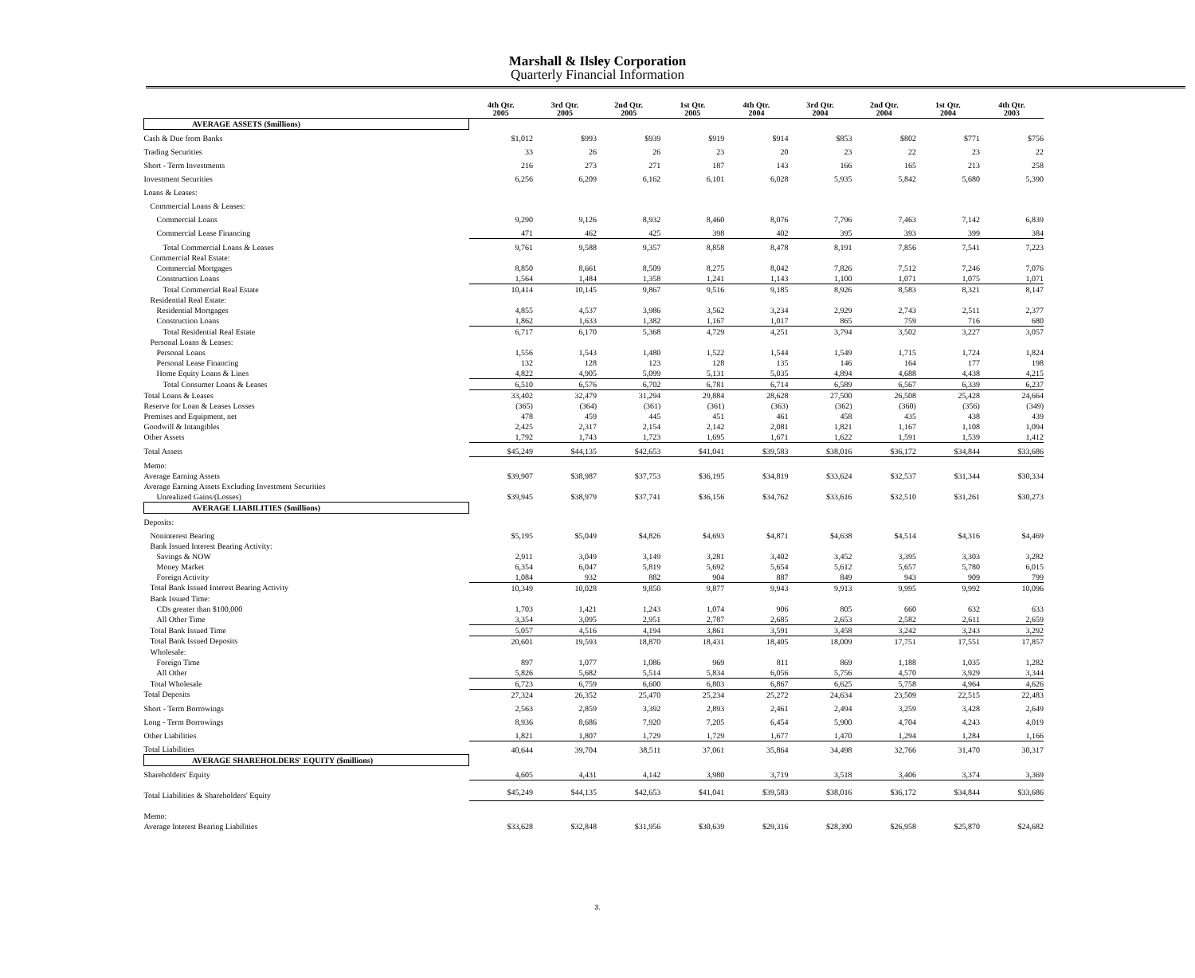Marshall & Ilsley Corporation
Quarterly Financial Information
| | 4th Qtr. 2005 | 3rd Qtr. 2005 | 2nd Qtr. 2005 | 1st Qtr. 2005 | 4th Qtr. 2004 | 3rd Qtr. 2004 | 2nd Qtr. 2004 | 1st Qtr. 2004 | 4th Qtr. 2003 |
| --- | --- | --- | --- | --- | --- | --- | --- | --- | --- |
| AVERAGE ASSETS ($millions) | | | | | | | | | |
| Cash & Due from Banks | $1,012 | $993 | $939 | $919 | $914 | $853 | $802 | $771 | $756 |
| Trading Securities | 33 | 26 | 26 | 23 | 20 | 23 | 22 | 23 | 22 |
| Short - Term Investments | 216 | 273 | 271 | 187 | 143 | 166 | 165 | 213 | 258 |
| Investment Securities | 6,256 | 6,209 | 6,162 | 6,101 | 6,028 | 5,935 | 5,842 | 5,680 | 5,390 |
| Loans & Leases: | | | | | | | | | |
| Commercial Loans & Leases: | | | | | | | | | |
| Commercial Loans | 9,290 | 9,126 | 8,932 | 8,460 | 8,076 | 7,796 | 7,463 | 7,142 | 6,839 |
| Commercial Lease Financing | 471 | 462 | 425 | 398 | 402 | 395 | 393 | 399 | 384 |
| Total Commercial Loans & Leases | 9,761 | 9,588 | 9,357 | 8,858 | 8,478 | 8,191 | 7,856 | 7,541 | 7,223 |
| Commercial Real Estate: | | | | | | | | | |
| Commercial Mortgages | 8,850 | 8,661 | 8,509 | 8,275 | 8,042 | 7,826 | 7,512 | 7,246 | 7,076 |
| Construction Loans | 1,564 | 1,484 | 1,358 | 1,241 | 1,143 | 1,100 | 1,071 | 1,075 | 1,071 |
| Total Commercial Real Estate | 10,414 | 10,145 | 9,867 | 9,516 | 9,185 | 8,926 | 8,583 | 8,321 | 8,147 |
| Residential Real Estate: | | | | | | | | | |
| Residential Mortgages | 4,855 | 4,537 | 3,986 | 3,562 | 3,234 | 2,929 | 2,743 | 2,511 | 2,377 |
| Construction Loans | 1,862 | 1,633 | 1,382 | 1,167 | 1,017 | 865 | 759 | 716 | 680 |
| Total Residential Real Estate | 6,717 | 6,170 | 5,368 | 4,729 | 4,251 | 3,794 | 3,502 | 3,227 | 3,057 |
| Personal Loans & Leases: | | | | | | | | | |
| Personal Loans | 1,556 | 1,543 | 1,480 | 1,522 | 1,544 | 1,549 | 1,715 | 1,724 | 1,824 |
| Personal Lease Financing | 132 | 128 | 123 | 128 | 135 | 146 | 164 | 177 | 198 |
| Home Equity Loans & Lines | 4,822 | 4,905 | 5,099 | 5,131 | 5,035 | 4,894 | 4,688 | 4,438 | 4,215 |
| Total Consumer Loans & Leases | 6,510 | 6,576 | 6,702 | 6,781 | 6,714 | 6,589 | 6,567 | 6,339 | 6,237 |
| Total Loans & Leases | 33,402 | 32,479 | 31,294 | 29,884 | 28,628 | 27,500 | 26,508 | 25,428 | 24,664 |
| Reserve for Loan & Leases Losses | (365) | (364) | (361) | (361) | (363) | (362) | (360) | (356) | (349) |
| Premises and Equipment, net | 478 | 459 | 445 | 451 | 461 | 458 | 435 | 438 | 439 |
| Goodwill & Intangibles | 2,425 | 2,317 | 2,154 | 2,142 | 2,081 | 1,821 | 1,167 | 1,108 | 1,094 |
| Other Assets | 1,792 | 1,743 | 1,723 | 1,695 | 1,671 | 1,622 | 1,591 | 1,539 | 1,412 |
| Total Assets | $45,249 | $44,135 | $42,653 | $41,041 | $39,583 | $38,016 | $36,172 | $34,844 | $33,686 |
| Memo: | | | | | | | | | |
| Average Earning Assets | $39,907 | $38,987 | $37,753 | $36,195 | $34,819 | $33,624 | $32,537 | $31,344 | $30,334 |
| Average Earning Assets Excluding Investment Securities | | | | | | | | | |
| Unrealized Gains/(Losses) | $39,945 | $38,979 | $37,741 | $36,156 | $34,762 | $33,616 | $32,510 | $31,261 | $30,273 |
| AVERAGE LIABILITIES ($millions) | | | | | | | | | |
| Deposits: | | | | | | | | | |
| Noninterest Bearing | $5,195 | $5,049 | $4,826 | $4,693 | $4,871 | $4,638 | $4,514 | $4,316 | $4,469 |
| Bank Issued Interest Bearing Activity: | | | | | | | | | |
| Savings & NOW | 2,911 | 3,049 | 3,149 | 3,281 | 3,402 | 3,452 | 3,395 | 3,303 | 3,282 |
| Money Market | 6,354 | 6,047 | 5,819 | 5,692 | 5,654 | 5,612 | 5,657 | 5,780 | 6,015 |
| Foreign Activity | 1,084 | 932 | 882 | 904 | 887 | 849 | 943 | 909 | 799 |
| Total Bank Issued Interest Bearing Activity | 10,349 | 10,028 | 9,850 | 9,877 | 9,943 | 9,913 | 9,995 | 9,992 | 10,096 |
| Bank Issued Time: | | | | | | | | | |
| CDs greater than $100,000 | 1,703 | 1,421 | 1,243 | 1,074 | 906 | 805 | 660 | 632 | 633 |
| All Other Time | 3,354 | 3,095 | 2,951 | 2,787 | 2,685 | 2,653 | 2,582 | 2,611 | 2,659 |
| Total Bank Issued Time | 5,057 | 4,516 | 4,194 | 3,861 | 3,591 | 3,458 | 3,242 | 3,243 | 3,292 |
| Total Bank Issued Deposits | 20,601 | 19,593 | 18,870 | 18,431 | 18,405 | 18,009 | 17,751 | 17,551 | 17,857 |
| Wholesale: | | | | | | | | | |
| Foreign Time | 897 | 1,077 | 1,086 | 969 | 811 | 869 | 1,188 | 1,035 | 1,282 |
| All Other | 5,826 | 5,682 | 5,514 | 5,834 | 6,056 | 5,756 | 4,570 | 3,929 | 3,344 |
| Total Wholesale | 6,723 | 6,759 | 6,600 | 6,803 | 6,867 | 6,625 | 5,758 | 4,964 | 4,626 |
| Total Deposits | 27,324 | 26,352 | 25,470 | 25,234 | 25,272 | 24,634 | 23,509 | 22,515 | 22,483 |
| Short - Term Borrowings | 2,563 | 2,859 | 3,392 | 2,893 | 2,461 | 2,494 | 3,259 | 3,428 | 2,649 |
| Long - Term Borrowings | 8,936 | 8,686 | 7,920 | 7,205 | 6,454 | 5,900 | 4,704 | 4,243 | 4,019 |
| Other Liabilities | 1,821 | 1,807 | 1,729 | 1,729 | 1,677 | 1,470 | 1,294 | 1,284 | 1,166 |
| Total Liabilities | 40,644 | 39,704 | 38,511 | 37,061 | 35,864 | 34,498 | 32,766 | 31,470 | 30,317 |
| AVERAGE SHAREHOLDERS' EQUITY ($millions) | | | | | | | | | |
| Shareholders' Equity | 4,605 | 4,431 | 4,142 | 3,980 | 3,719 | 3,518 | 3,406 | 3,374 | 3,369 |
| Total Liabilities & Shareholders' Equity | $45,249 | $44,135 | $42,653 | $41,041 | $39,583 | $38,016 | $36,172 | $34,844 | $33,686 |
| Memo: | | | | | | | | | |
| Average Interest Bearing Liabilities | $33,628 | $32,848 | $31,956 | $30,639 | $29,316 | $28,390 | $26,958 | $25,870 | $24,682 |
3.